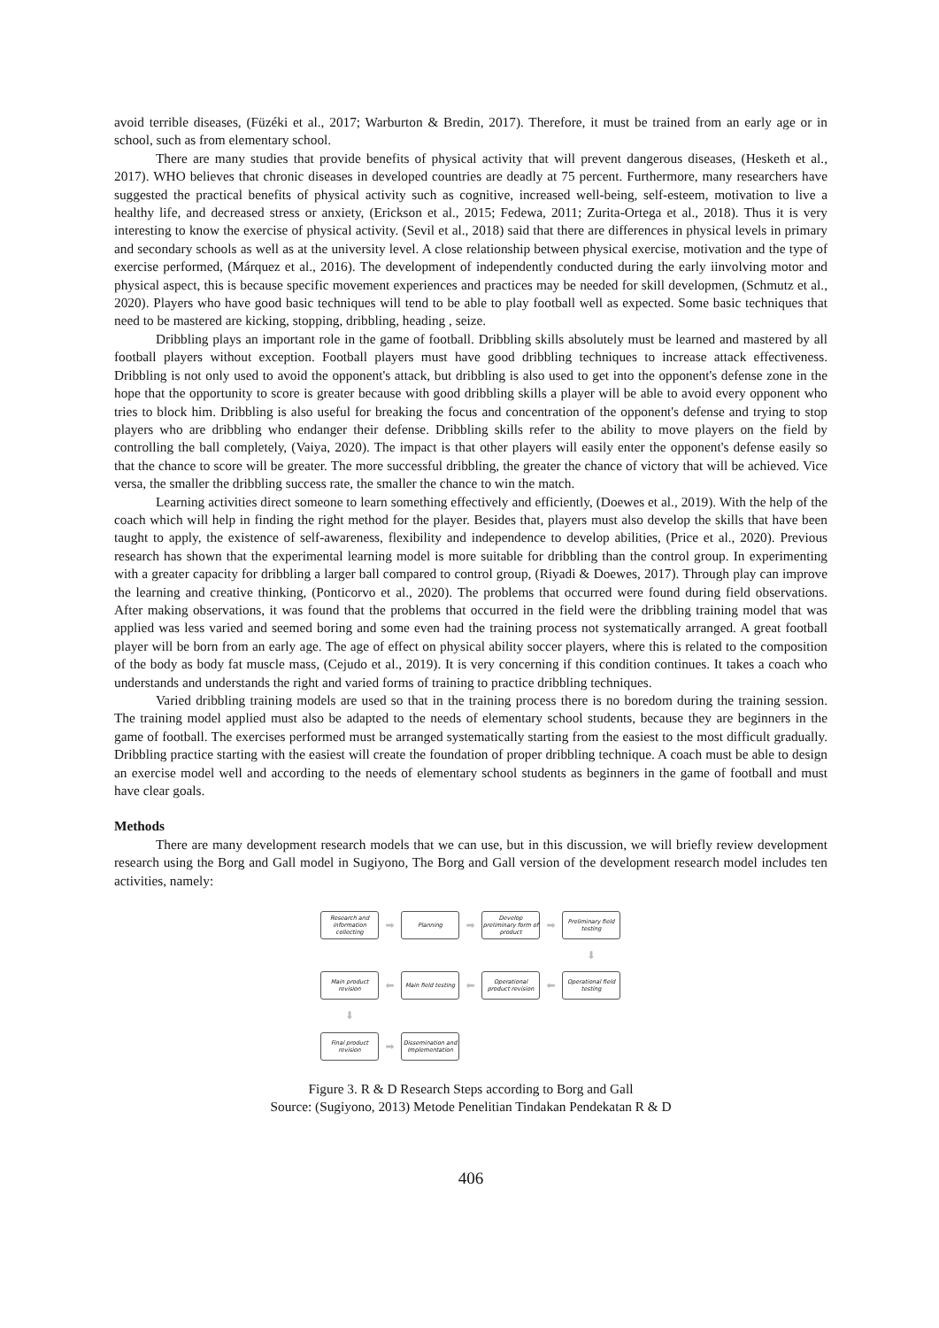avoid terrible diseases, (Füzéki et al., 2017; Warburton & Bredin, 2017). Therefore, it must be trained from an early age or in school, such as from elementary school.
There are many studies that provide benefits of physical activity that will prevent dangerous diseases, (Hesketh et al., 2017). WHO believes that chronic diseases in developed countries are deadly at 75 percent. Furthermore, many researchers have suggested the practical benefits of physical activity such as cognitive, increased well-being, self-esteem, motivation to live a healthy life, and decreased stress or anxiety, (Erickson et al., 2015; Fedewa, 2011; Zurita-Ortega et al., 2018). Thus it is very interesting to know the exercise of physical activity. (Sevil et al., 2018) said that there are differences in physical levels in primary and secondary schools as well as at the university level. A close relationship between physical exercise, motivation and the type of exercise performed, (Márquez et al., 2016). The development of independently conducted during the early iinvolving motor and physical aspect, this is because specific movement experiences and practices may be needed for skill developmen, (Schmutz et al., 2020). Players who have good basic techniques will tend to be able to play football well as expected. Some basic techniques that need to be mastered are kicking, stopping, dribbling, heading , seize.
Dribbling plays an important role in the game of football. Dribbling skills absolutely must be learned and mastered by all football players without exception. Football players must have good dribbling techniques to increase attack effectiveness. Dribbling is not only used to avoid the opponent's attack, but dribbling is also used to get into the opponent's defense zone in the hope that the opportunity to score is greater because with good dribbling skills a player will be able to avoid every opponent who tries to block him. Dribbling is also useful for breaking the focus and concentration of the opponent's defense and trying to stop players who are dribbling who endanger their defense. Dribbling skills refer to the ability to move players on the field by controlling the ball completely, (Vaiya, 2020). The impact is that other players will easily enter the opponent's defense easily so that the chance to score will be greater. The more successful dribbling, the greater the chance of victory that will be achieved. Vice versa, the smaller the dribbling success rate, the smaller the chance to win the match.
Learning activities direct someone to learn something effectively and efficiently, (Doewes et al., 2019). With the help of the coach which will help in finding the right method for the player. Besides that, players must also develop the skills that have been taught to apply, the existence of self-awareness, flexibility and independence to develop abilities, (Price et al., 2020). Previous research has shown that the experimental learning model is more suitable for dribbling than the control group. In experimenting with a greater capacity for dribbling a larger ball compared to control group, (Riyadi & Doewes, 2017). Through play can improve the learning and creative thinking, (Ponticorvo et al., 2020). The problems that occurred were found during field observations. After making observations, it was found that the problems that occurred in the field were the dribbling training model that was applied was less varied and seemed boring and some even had the training process not systematically arranged. A great football player will be born from an early age. The age of effect on physical ability soccer players, where this is related to the composition of the body as body fat muscle mass, (Cejudo et al., 2019). It is very concerning if this condition continues. It takes a coach who understands and understands the right and varied forms of training to practice dribbling techniques.
Varied dribbling training models are used so that in the training process there is no boredom during the training session. The training model applied must also be adapted to the needs of elementary school students, because they are beginners in the game of football. The exercises performed must be arranged systematically starting from the easiest to the most difficult gradually. Dribbling practice starting with the easiest will create the foundation of proper dribbling technique. A coach must be able to design an exercise model well and according to the needs of elementary school students as beginners in the game of football and must have clear goals.
Methods
There are many development research models that we can use, but in this discussion, we will briefly review development research using the Borg and Gall model in Sugiyono, The Borg and Gall version of the development research model includes ten activities, namely:
Research and information collecting
➡
Planning
➡
Develop preliminary form of product
➡
Preliminary field testing
⬇
Main product revision
⬅
Main field testing
⬅
Operational product revision
⬅
Operational field testing
⬇
Final product revision
➡
Dissemination and Implementation
Figure 3. R & D Research Steps according to Borg and Gall
Source: (Sugiyono, 2013) Metode Penelitian Tindakan Pendekatan R & D
406